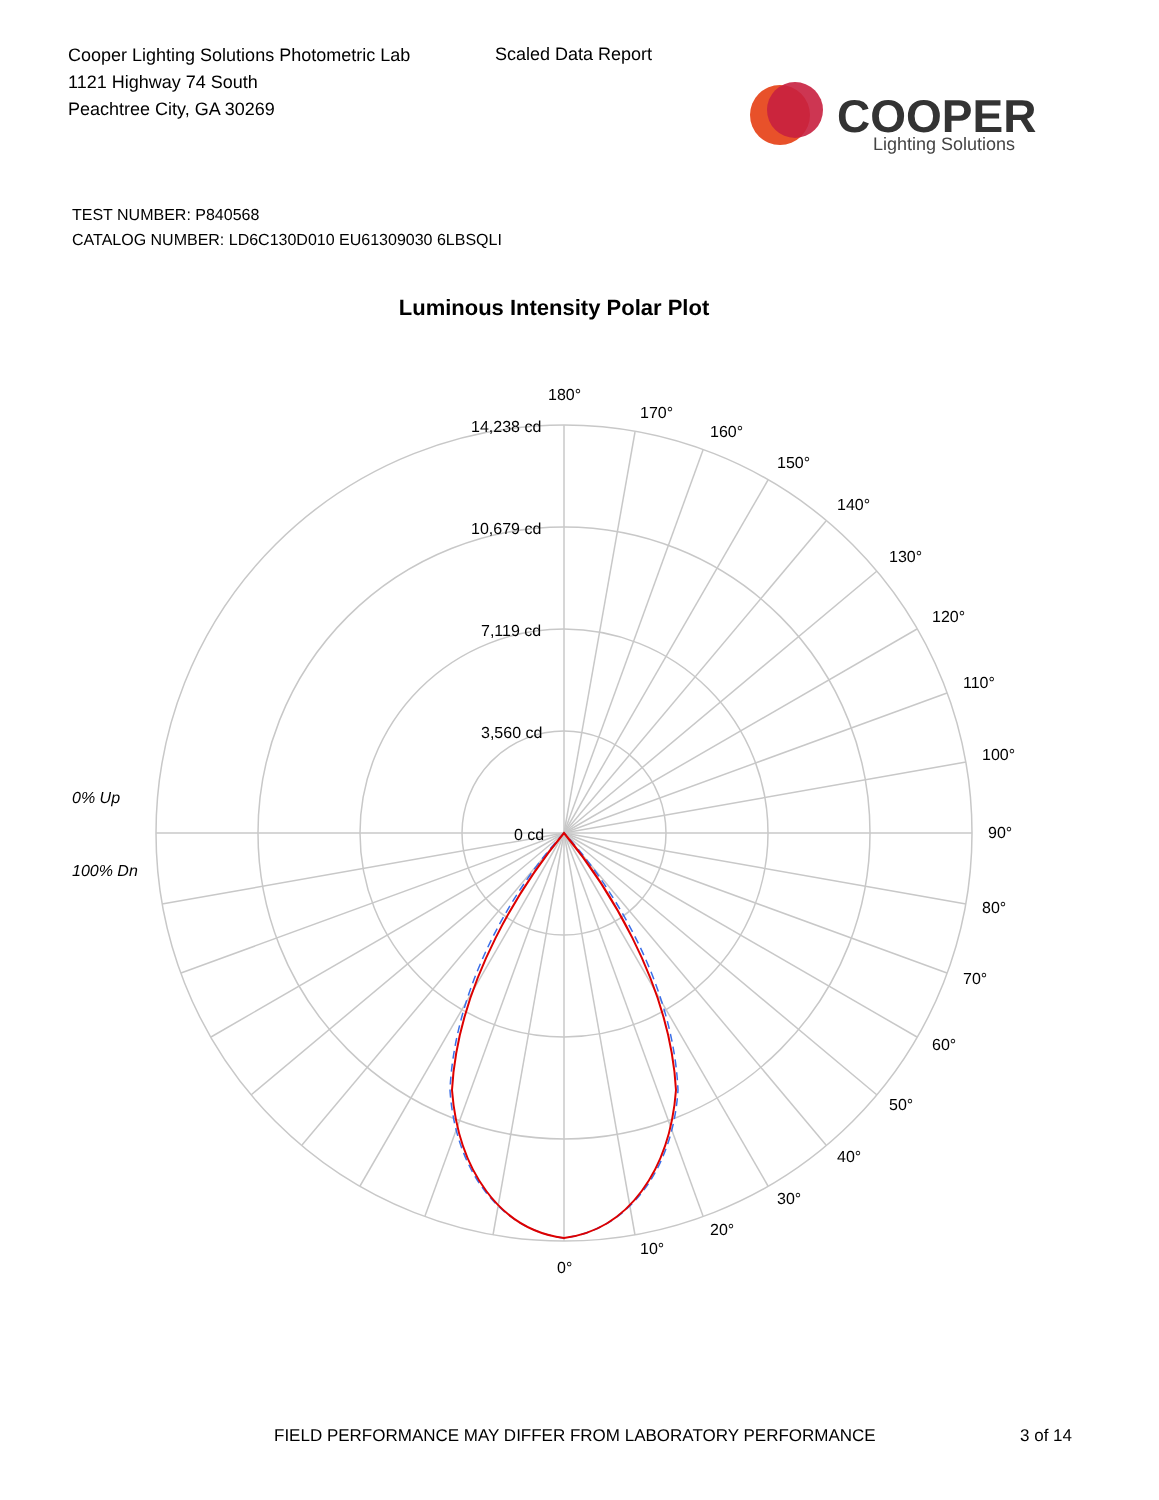Cooper Lighting Solutions Photometric Lab
1121 Highway 74 South
Peachtree City, GA 30269
Scaled Data Report
COOPER
Lighting Solutions
TEST NUMBER: P840568
CATALOG NUMBER: LD6C130D010 EU61309030 6LBSQLI
Luminous Intensity Polar Plot
180°
170°
160°
150°
140°
130°
120°
110°
100°
90°
80°
70°
60°
50°
40°
30°
20°
10°
0°
14,238 cd
10,679 cd
7,119 cd
3,560 cd
0 cd
0% Up
100% Dn
FIELD PERFORMANCE MAY DIFFER FROM LABORATORY PERFORMANCE
3 of 14